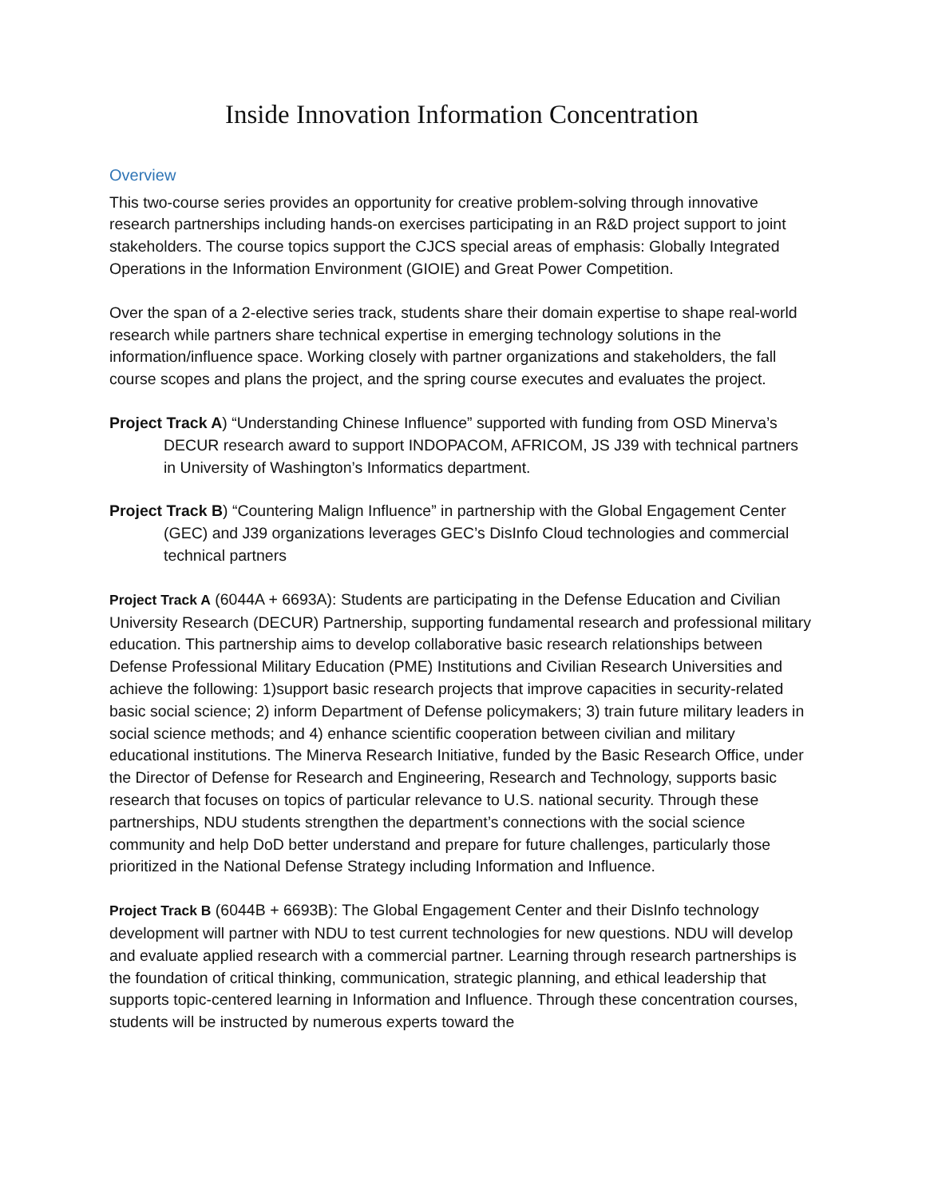Inside Innovation Information Concentration
Overview
This two-course series provides an opportunity for creative problem-solving through innovative research partnerships including hands-on exercises participating in an R&D project support to joint stakeholders. The course topics support the CJCS special areas of emphasis: Globally Integrated Operations in the Information Environment (GIOIE) and Great Power Competition.
Over the span of a 2-elective series track, students share their domain expertise to shape real-world research while partners share technical expertise in emerging technology solutions in the information/influence space. Working closely with partner organizations and stakeholders, the fall course scopes and plans the project, and the spring course executes and evaluates the project.
Project Track A) “Understanding Chinese Influence” supported with funding from OSD Minerva’s DECUR research award to support INDOPACOM, AFRICOM, JS J39 with technical partners in University of Washington’s Informatics department.
Project Track B) “Countering Malign Influence” in partnership with the Global Engagement Center (GEC) and J39 organizations leverages GEC’s DisInfo Cloud technologies and commercial technical partners
Project Track A (6044A + 6693A): Students are participating in the Defense Education and Civilian University Research (DECUR) Partnership, supporting fundamental research and professional military education. This partnership aims to develop collaborative basic research relationships between Defense Professional Military Education (PME) Institutions and Civilian Research Universities and achieve the following: 1)support basic research projects that improve capacities in security-related basic social science; 2) inform Department of Defense policymakers; 3) train future military leaders in social science methods; and 4) enhance scientific cooperation between civilian and military educational institutions. The Minerva Research Initiative, funded by the Basic Research Office, under the Director of Defense for Research and Engineering, Research and Technology, supports basic research that focuses on topics of particular relevance to U.S. national security. Through these partnerships, NDU students strengthen the department’s connections with the social science community and help DoD better understand and prepare for future challenges, particularly those prioritized in the National Defense Strategy including Information and Influence.
Project Track B (6044B + 6693B): The Global Engagement Center and their DisInfo technology development will partner with NDU to test current technologies for new questions. NDU will develop and evaluate applied research with a commercial partner. Learning through research partnerships is the foundation of critical thinking, communication, strategic planning, and ethical leadership that supports topic-centered learning in Information and Influence. Through these concentration courses, students will be instructed by numerous experts toward the